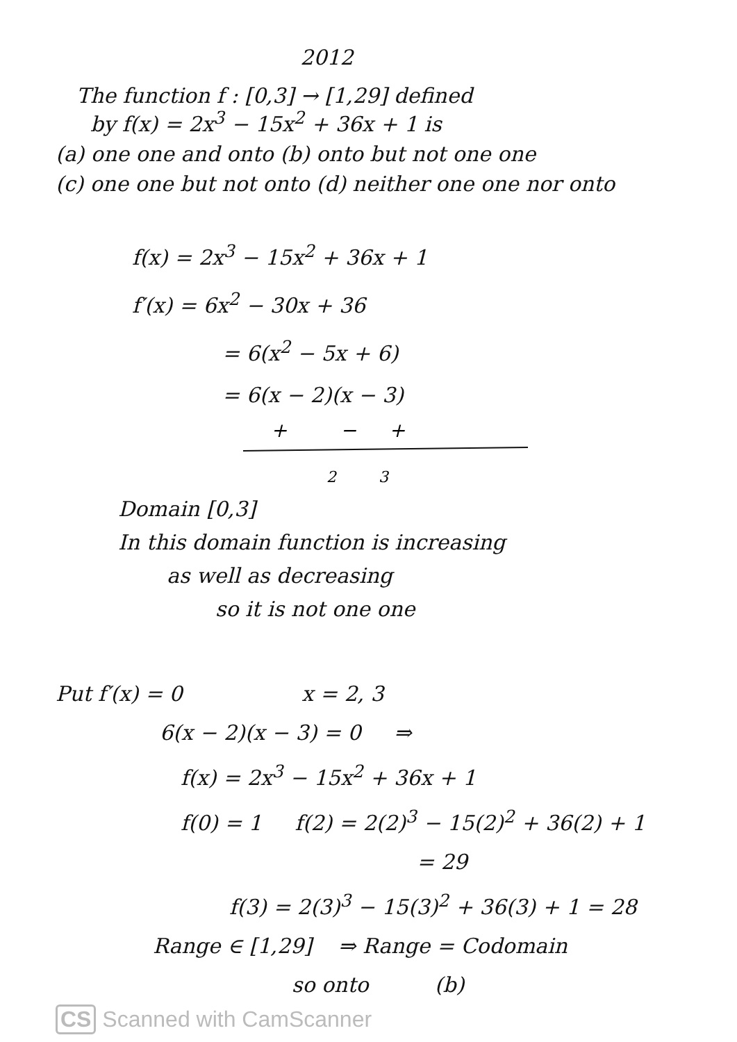2012
The function f : [0,3] → [1,29] defined
by f(x) = 2x<sup>3</sup> − 15x<sup>2</sup> + 36x + 1 is
(a) one one and onto (b) onto but not one one
(c) one one but not onto (d) neither one one nor onto
f(x) = 2x<sup>3</sup> − 15x<sup>2</sup> + 36x + 1
f′(x) = 6x<sup>2</sup> − 30x + 36
= 6(x<sup>2</sup> − 5x + 6)
= 6(x − 2)(x − 3)
+
−
+
2
3
Domain [0,3]
In this domain function is increasing
as well as decreasing
so it is not one one
Put f′(x) = 0 x = 2, 3
6(x − 2)(x − 3) = 0 ⇒
f(x) = 2x<sup>3</sup> − 15x<sup>2</sup> + 36x + 1
f(0) = 1 f(2) = 2(2)<sup>3</sup> − 15(2)<sup>2</sup> + 36(2) + 1
= 29
f(3) = 2(3)<sup>3</sup> − 15(3)<sup>2</sup> + 36(3) + 1 = 28
Range ∈ [1,29] ⇒ Range = Codomain
so onto (b)
CS Scanned with CamScanner